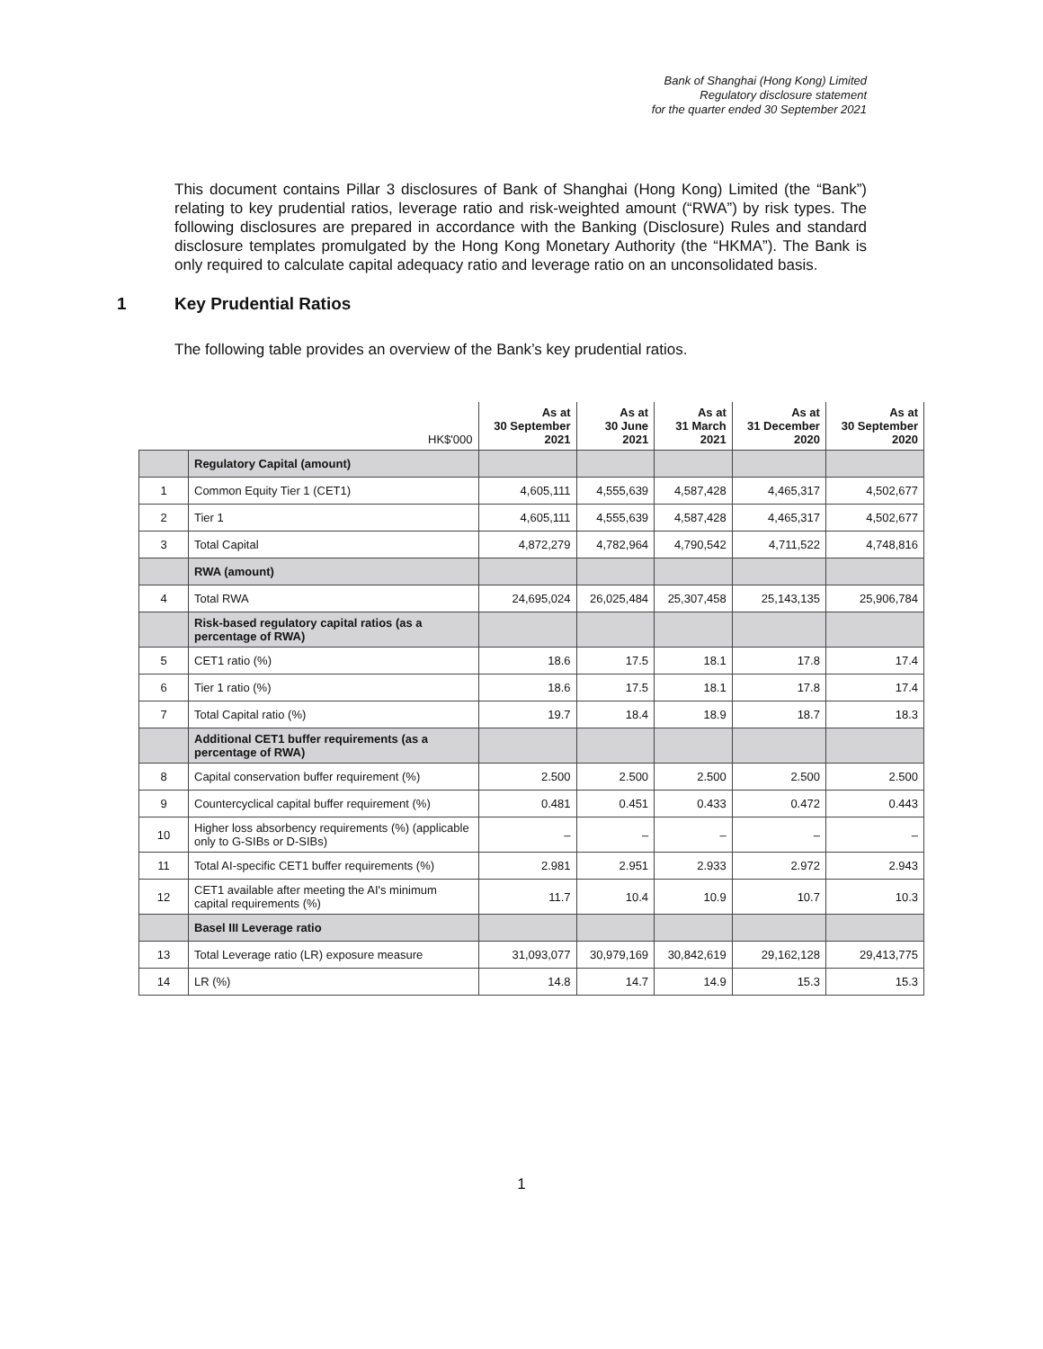Bank of Shanghai (Hong Kong) Limited
Regulatory disclosure statement
for the quarter ended 30 September 2021
This document contains Pillar 3 disclosures of Bank of Shanghai (Hong Kong) Limited (the “Bank”) relating to key prudential ratios, leverage ratio and risk-weighted amount (“RWA”) by risk types. The following disclosures are prepared in accordance with the Banking (Disclosure) Rules and standard disclosure templates promulgated by the Hong Kong Monetary Authority (the “HKMA”). The Bank is only required to calculate capital adequacy ratio and leverage ratio on an unconsolidated basis.
1 Key Prudential Ratios
The following table provides an overview of the Bank’s key prudential ratios.
| | HK$'000 | As at 30 September 2021 | As at 30 June 2021 | As at 31 March 2021 | As at 31 December 2020 | As at 30 September 2020 |
| --- | --- | --- | --- | --- | --- | --- |
| | Regulatory Capital (amount) | | | | | |
| 1 | Common Equity Tier 1 (CET1) | 4,605,111 | 4,555,639 | 4,587,428 | 4,465,317 | 4,502,677 |
| 2 | Tier 1 | 4,605,111 | 4,555,639 | 4,587,428 | 4,465,317 | 4,502,677 |
| 3 | Total Capital | 4,872,279 | 4,782,964 | 4,790,542 | 4,711,522 | 4,748,816 |
| | RWA (amount) | | | | | |
| 4 | Total RWA | 24,695,024 | 26,025,484 | 25,307,458 | 25,143,135 | 25,906,784 |
| | Risk-based regulatory capital ratios (as a percentage of RWA) | | | | | |
| 5 | CET1 ratio (%) | 18.6 | 17.5 | 18.1 | 17.8 | 17.4 |
| 6 | Tier 1 ratio (%) | 18.6 | 17.5 | 18.1 | 17.8 | 17.4 |
| 7 | Total Capital ratio (%) | 19.7 | 18.4 | 18.9 | 18.7 | 18.3 |
| | Additional CET1 buffer requirements (as a percentage of RWA) | | | | | |
| 8 | Capital conservation buffer requirement (%) | 2.500 | 2.500 | 2.500 | 2.500 | 2.500 |
| 9 | Countercyclical capital buffer requirement (%) | 0.481 | 0.451 | 0.433 | 0.472 | 0.443 |
| 10 | Higher loss absorbency requirements (%) (applicable only to G-SIBs or D-SIBs) | – | – | – | – | – |
| 11 | Total AI-specific CET1 buffer requirements (%) | 2.981 | 2.951 | 2.933 | 2.972 | 2.943 |
| 12 | CET1 available after meeting the AI's minimum capital requirements (%) | 11.7 | 10.4 | 10.9 | 10.7 | 10.3 |
| | Basel III Leverage ratio | | | | | |
| 13 | Total Leverage ratio (LR) exposure measure | 31,093,077 | 30,979,169 | 30,842,619 | 29,162,128 | 29,413,775 |
| 14 | LR (%) | 14.8 | 14.7 | 14.9 | 15.3 | 15.3 |
1